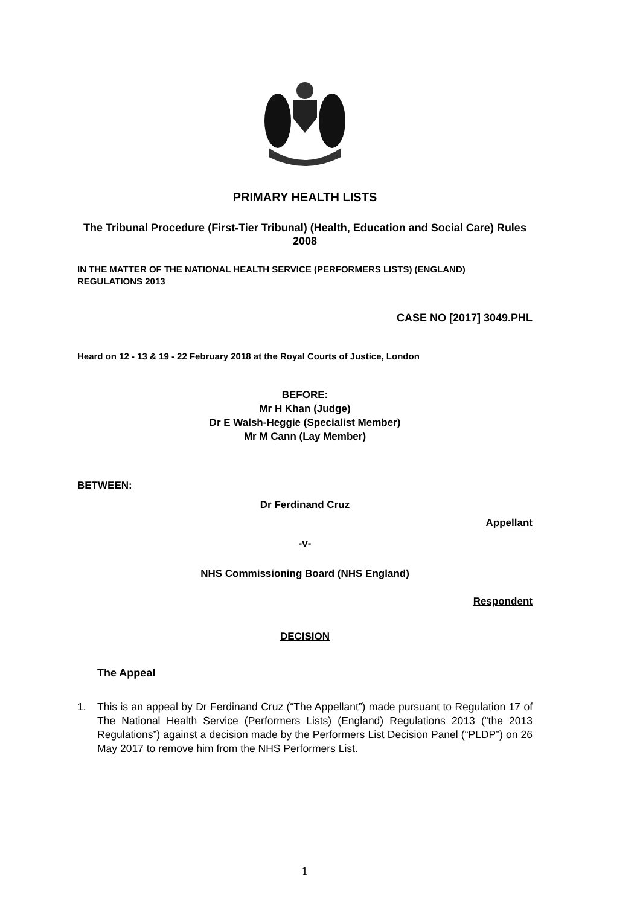PRIMARY HEALTH LISTS
The Tribunal Procedure (First-Tier Tribunal) (Health, Education and Social Care) Rules 2008
IN THE MATTER OF THE NATIONAL HEALTH SERVICE (PERFORMERS LISTS) (ENGLAND) REGULATIONS 2013
CASE NO [2017] 3049.PHL
Heard on 12 - 13 & 19 - 22 February 2018 at the Royal Courts of Justice, London
BEFORE:
Mr H Khan (Judge)
Dr E Walsh-Heggie (Specialist Member)
Mr M Cann (Lay Member)
BETWEEN:
Dr Ferdinand Cruz
Appellant
-v-
NHS Commissioning Board (NHS England)
Respondent
DECISION
The Appeal
1. This is an appeal by Dr Ferdinand Cruz (“The Appellant”) made pursuant to Regulation 17 of The National Health Service (Performers Lists) (England) Regulations 2013 (“the 2013 Regulations”) against a decision made by the Performers List Decision Panel (“PLDP”) on 26 May 2017 to remove him from the NHS Performers List.
1